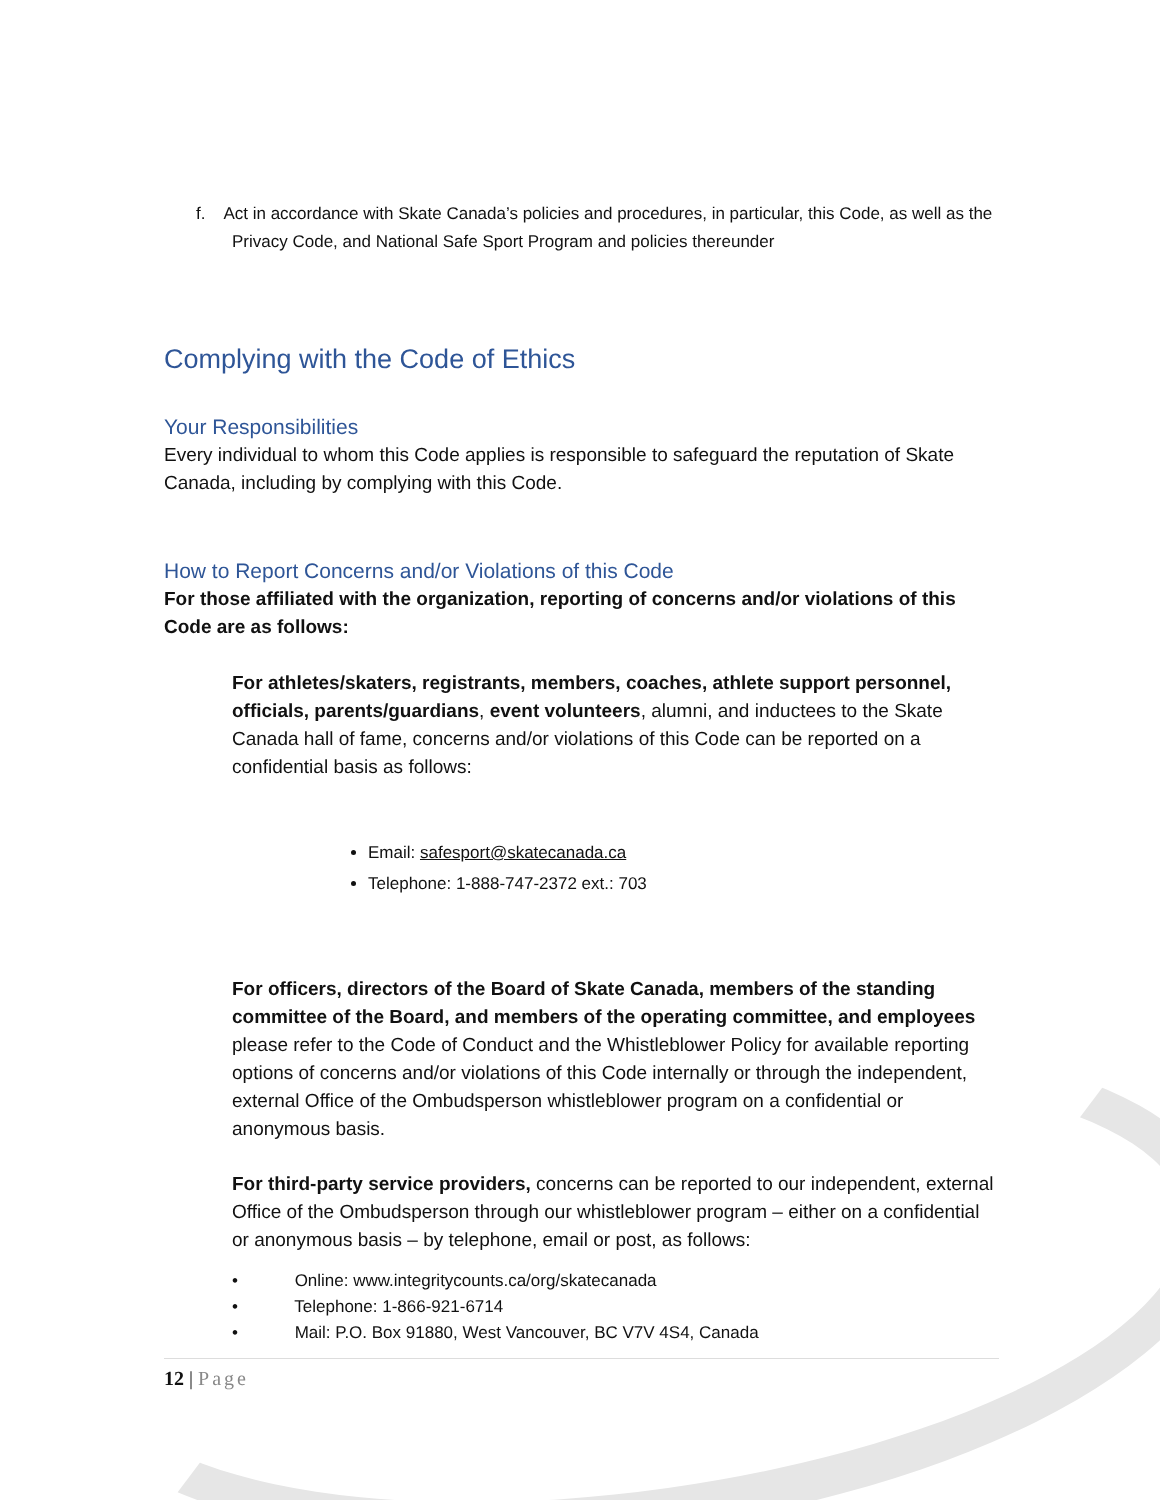f. Act in accordance with Skate Canada’s policies and procedures, in particular, this Code, as well as the Privacy Code, and National Safe Sport Program and policies thereunder
Complying with the Code of Ethics
Your Responsibilities
Every individual to whom this Code applies is responsible to safeguard the reputation of Skate Canada, including by complying with this Code.
How to Report Concerns and/or Violations of this Code
For those affiliated with the organization, reporting of concerns and/or violations of this Code are as follows:
For athletes/skaters, registrants, members, coaches, athlete support personnel, officials, parents/guardians, event volunteers, alumni, and inductees to the Skate Canada hall of fame, concerns and/or violations of this Code can be reported on a confidential basis as follows:
Email: safesport@skatecanada.ca
Telephone: 1-888-747-2372 ext.: 703
For officers, directors of the Board of Skate Canada, members of the standing committee of the Board, and members of the operating committee, and employees please refer to the Code of Conduct and the Whistleblower Policy for available reporting options of concerns and/or violations of this Code internally or through the independent, external Office of the Ombudsperson whistleblower program on a confidential or anonymous basis.
For third-party service providers, concerns can be reported to our independent, external Office of the Ombudsperson through our whistleblower program – either on a confidential or anonymous basis – by telephone, email or post, as follows:
• Online: www.integritycounts.ca/org/skatecanada
• Telephone: 1-866-921-6714
• Mail: P.O. Box 91880, West Vancouver, BC V7V 4S4, Canada
12 | Page